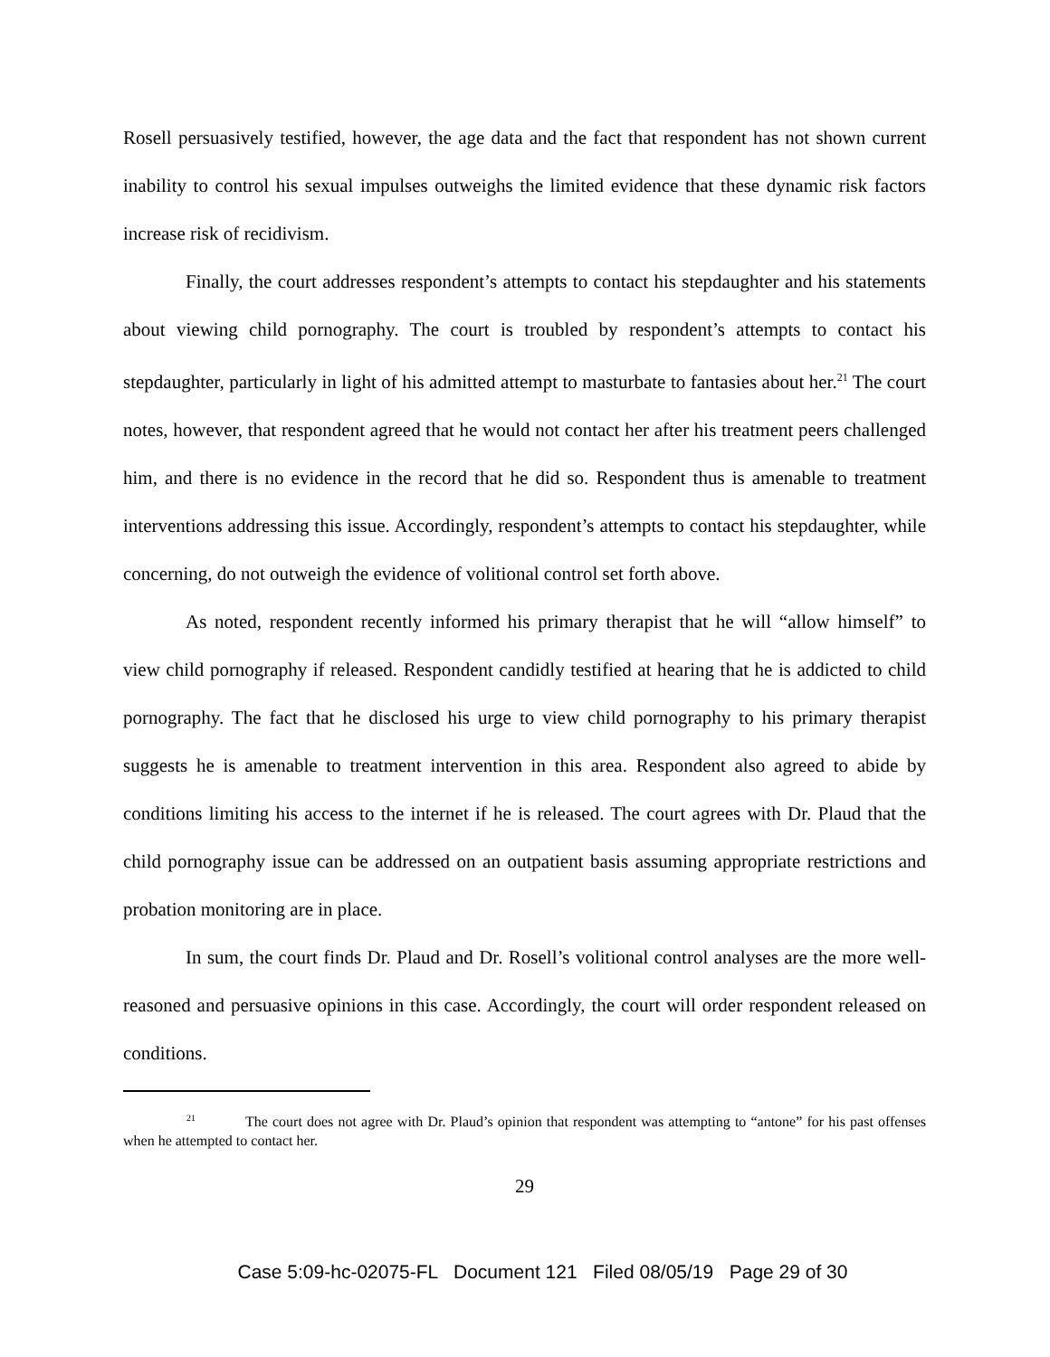Rosell persuasively testified, however, the age data and the fact that respondent has not shown current inability to control his sexual impulses outweighs the limited evidence that these dynamic risk factors increase risk of recidivism.
Finally, the court addresses respondent’s attempts to contact his stepdaughter and his statements about viewing child pornography. The court is troubled by respondent’s attempts to contact his stepdaughter, particularly in light of his admitted attempt to masturbate to fantasies about her.<sup>21</sup> The court notes, however, that respondent agreed that he would not contact her after his treatment peers challenged him, and there is no evidence in the record that he did so. Respondent thus is amenable to treatment interventions addressing this issue. Accordingly, respondent’s attempts to contact his stepdaughter, while concerning, do not outweigh the evidence of volitional control set forth above.
As noted, respondent recently informed his primary therapist that he will “allow himself” to view child pornography if released. Respondent candidly testified at hearing that he is addicted to child pornography. The fact that he disclosed his urge to view child pornography to his primary therapist suggests he is amenable to treatment intervention in this area. Respondent also agreed to abide by conditions limiting his access to the internet if he is released. The court agrees with Dr. Plaud that the child pornography issue can be addressed on an outpatient basis assuming appropriate restrictions and probation monitoring are in place.
In sum, the court finds Dr. Plaud and Dr. Rosell’s volitional control analyses are the more well-reasoned and persuasive opinions in this case. Accordingly, the court will order respondent released on conditions.
<sup>21</sup> The court does not agree with Dr. Plaud’s opinion that respondent was attempting to “antone” for his past offenses when he attempted to contact her.
29
Case 5:09-hc-02075-FL Document 121 Filed 08/05/19 Page 29 of 30